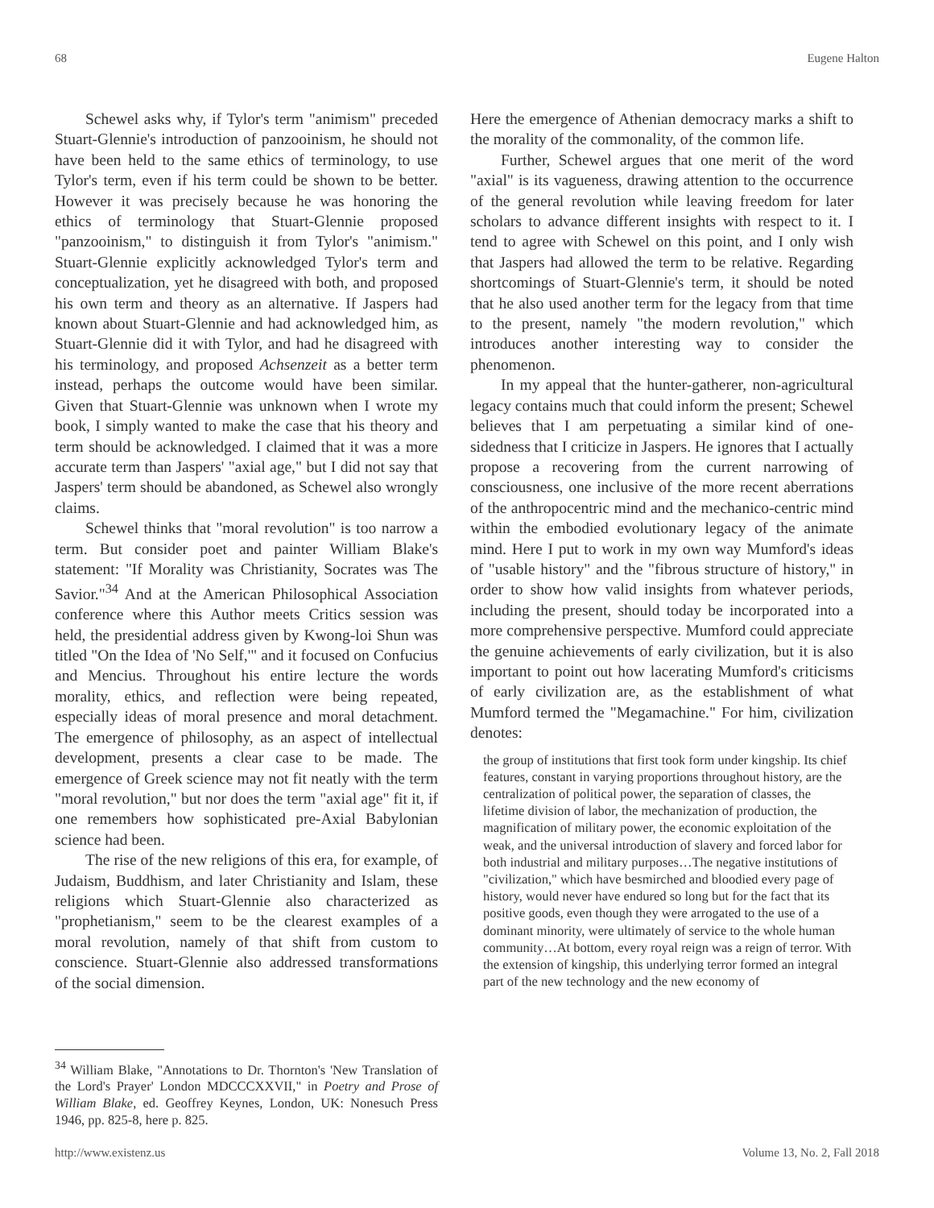68 Eugene Halton
Schewel asks why, if Tylor's term "animism" preceded Stuart-Glennie's introduction of panzooinism, he should not have been held to the same ethics of terminology, to use Tylor's term, even if his term could be shown to be better. However it was precisely because he was honoring the ethics of terminology that Stuart-Glennie proposed "panzooinism," to distinguish it from Tylor's "animism." Stuart-Glennie explicitly acknowledged Tylor's term and conceptualization, yet he disagreed with both, and proposed his own term and theory as an alternative. If Jaspers had known about Stuart-Glennie and had acknowledged him, as Stuart-Glennie did it with Tylor, and had he disagreed with his terminology, and proposed Achsenzeit as a better term instead, perhaps the outcome would have been similar. Given that Stuart-Glennie was unknown when I wrote my book, I simply wanted to make the case that his theory and term should be acknowledged. I claimed that it was a more accurate term than Jaspers' "axial age," but I did not say that Jaspers' term should be abandoned, as Schewel also wrongly claims.
Schewel thinks that "moral revolution" is too narrow a term. But consider poet and painter William Blake's statement: "If Morality was Christianity, Socrates was The Savior."<sup>34</sup> And at the American Philosophical Association conference where this Author meets Critics session was held, the presidential address given by Kwong-loi Shun was titled "On the Idea of 'No Self,'" and it focused on Confucius and Mencius. Throughout his entire lecture the words morality, ethics, and reflection were being repeated, especially ideas of moral presence and moral detachment. The emergence of philosophy, as an aspect of intellectual development, presents a clear case to be made. The emergence of Greek science may not fit neatly with the term "moral revolution," but nor does the term "axial age" fit it, if one remembers how sophisticated pre-Axial Babylonian science had been.
The rise of the new religions of this era, for example, of Judaism, Buddhism, and later Christianity and Islam, these religions which Stuart-Glennie also characterized as "prophetianism," seem to be the clearest examples of a moral revolution, namely of that shift from custom to conscience. Stuart-Glennie also addressed transformations of the social dimension.
<sup>34</sup> William Blake, "Annotations to Dr. Thornton's 'New Translation of the Lord's Prayer' London MDCCCXXVII," in Poetry and Prose of William Blake, ed. Geoffrey Keynes, London, UK: Nonesuch Press 1946, pp. 825-8, here p. 825.
Here the emergence of Athenian democracy marks a shift to the morality of the commonality, of the common life.
Further, Schewel argues that one merit of the word "axial" is its vagueness, drawing attention to the occurrence of the general revolution while leaving freedom for later scholars to advance different insights with respect to it. I tend to agree with Schewel on this point, and I only wish that Jaspers had allowed the term to be relative. Regarding shortcomings of Stuart-Glennie's term, it should be noted that he also used another term for the legacy from that time to the present, namely "the modern revolution," which introduces another interesting way to consider the phenomenon.
In my appeal that the hunter-gatherer, non-agricultural legacy contains much that could inform the present; Schewel believes that I am perpetuating a similar kind of one-sidedness that I criticize in Jaspers. He ignores that I actually propose a recovering from the current narrowing of consciousness, one inclusive of the more recent aberrations of the anthropocentric mind and the mechanico-centric mind within the embodied evolutionary legacy of the animate mind. Here I put to work in my own way Mumford's ideas of "usable history" and the "fibrous structure of history," in order to show how valid insights from whatever periods, including the present, should today be incorporated into a more comprehensive perspective. Mumford could appreciate the genuine achievements of early civilization, but it is also important to point out how lacerating Mumford's criticisms of early civilization are, as the establishment of what Mumford termed the "Megamachine." For him, civilization denotes:
the group of institutions that first took form under kingship. Its chief features, constant in varying proportions throughout history, are the centralization of political power, the separation of classes, the lifetime division of labor, the mechanization of production, the magnification of military power, the economic exploitation of the weak, and the universal introduction of slavery and forced labor for both industrial and military purposes…The negative institutions of "civilization," which have besmirched and bloodied every page of history, would never have endured so long but for the fact that its positive goods, even though they were arrogated to the use of a dominant minority, were ultimately of service to the whole human community…At bottom, every royal reign was a reign of terror. With the extension of kingship, this underlying terror formed an integral part of the new technology and the new economy of
http://www.existenz.us Volume 13, No. 2, Fall 2018